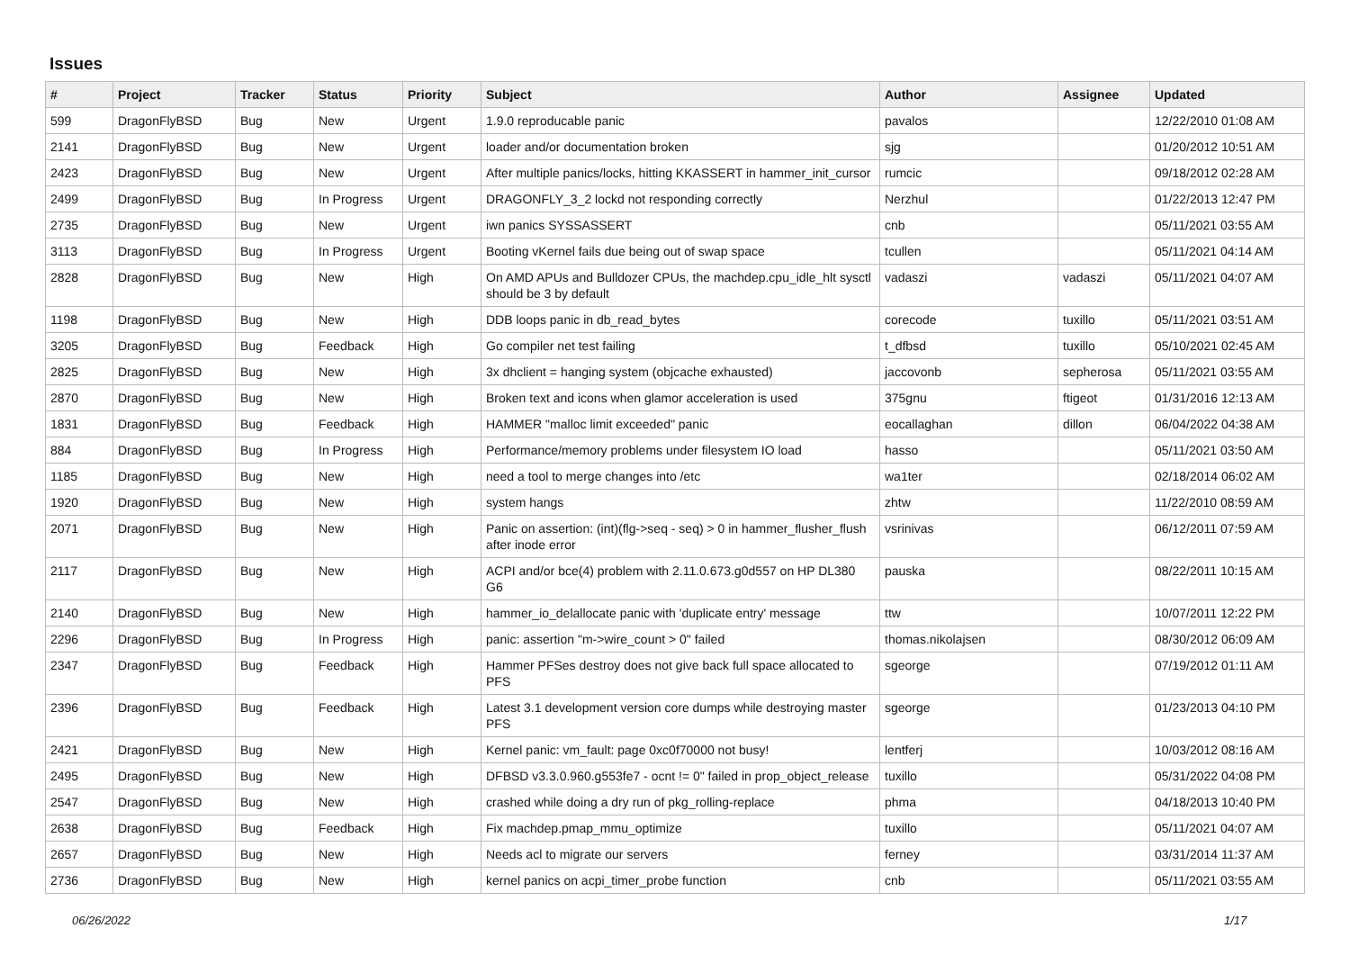Issues
| # | Project | Tracker | Status | Priority | Subject | Author | Assignee | Updated |
| --- | --- | --- | --- | --- | --- | --- | --- | --- |
| 599 | DragonFlyBSD | Bug | New | Urgent | 1.9.0 reproducable panic | pavalos | | 12/22/2010 01:08 AM |
| 2141 | DragonFlyBSD | Bug | New | Urgent | loader and/or documentation broken | sjg | | 01/20/2012 10:51 AM |
| 2423 | DragonFlyBSD | Bug | New | Urgent | After multiple panics/locks, hitting KKASSERT in hammer_init_cursor | rumcic | | 09/18/2012 02:28 AM |
| 2499 | DragonFlyBSD | Bug | In Progress | Urgent | DRAGONFLY_3_2 lockd not responding correctly | Nerzhul | | 01/22/2013 12:47 PM |
| 2735 | DragonFlyBSD | Bug | New | Urgent | iwn panics SYSSASSERT | cnb | | 05/11/2021 03:55 AM |
| 3113 | DragonFlyBSD | Bug | In Progress | Urgent | Booting vKernel fails due being out of swap space | tcullen | | 05/11/2021 04:14 AM |
| 2828 | DragonFlyBSD | Bug | New | High | On AMD APUs and Bulldozer CPUs, the machdep.cpu_idle_hlt sysctl should be 3 by default | vadaszi | vadaszi | 05/11/2021 04:07 AM |
| 1198 | DragonFlyBSD | Bug | New | High | DDB loops panic in db_read_bytes | corecode | tuxillo | 05/11/2021 03:51 AM |
| 3205 | DragonFlyBSD | Bug | Feedback | High | Go compiler net test failing | t_dfbsd | tuxillo | 05/10/2021 02:45 AM |
| 2825 | DragonFlyBSD | Bug | New | High | 3x dhclient = hanging system (objcache exhausted) | jaccovonb | sepherosa | 05/11/2021 03:55 AM |
| 2870 | DragonFlyBSD | Bug | New | High | Broken text and icons when glamor acceleration is used | 375gnu | ftigeot | 01/31/2016 12:13 AM |
| 1831 | DragonFlyBSD | Bug | Feedback | High | HAMMER "malloc limit exceeded" panic | eocallaghan | dillon | 06/04/2022 04:38 AM |
| 884 | DragonFlyBSD | Bug | In Progress | High | Performance/memory problems under filesystem IO load | hasso | | 05/11/2021 03:50 AM |
| 1185 | DragonFlyBSD | Bug | New | High | need a tool to merge changes into /etc | wa1ter | | 02/18/2014 06:02 AM |
| 1920 | DragonFlyBSD | Bug | New | High | system hangs | zhtw | | 11/22/2010 08:59 AM |
| 2071 | DragonFlyBSD | Bug | New | High | Panic on assertion: (int)(flg->seq - seq) > 0 in hammer_flusher_flush after inode error | vsrinivas | | 06/12/2011 07:59 AM |
| 2117 | DragonFlyBSD | Bug | New | High | ACPI and/or bce(4) problem with 2.11.0.673.g0d557 on HP DL380 G6 | pauska | | 08/22/2011 10:15 AM |
| 2140 | DragonFlyBSD | Bug | New | High | hammer_io_delallocate panic with 'duplicate entry' message | ttw | | 10/07/2011 12:22 PM |
| 2296 | DragonFlyBSD | Bug | In Progress | High | panic: assertion "m->wire_count > 0" failed | thomas.nikolajsen | | 08/30/2012 06:09 AM |
| 2347 | DragonFlyBSD | Bug | Feedback | High | Hammer PFSes destroy does not give back full space allocated to PFS | sgeorge | | 07/19/2012 01:11 AM |
| 2396 | DragonFlyBSD | Bug | Feedback | High | Latest 3.1 development version core dumps while destroying master PFS | sgeorge | | 01/23/2013 04:10 PM |
| 2421 | DragonFlyBSD | Bug | New | High | Kernel panic: vm_fault: page 0xc0f70000 not busy! | lentferj | | 10/03/2012 08:16 AM |
| 2495 | DragonFlyBSD | Bug | New | High | DFBSD v3.3.0.960.g553fe7 - ocnt != 0" failed in prop_object_release | tuxillo | | 05/31/2022 04:08 PM |
| 2547 | DragonFlyBSD | Bug | New | High | crashed while doing a dry run of pkg_rolling-replace | phma | | 04/18/2013 10:40 PM |
| 2638 | DragonFlyBSD | Bug | Feedback | High | Fix machdep.pmap_mmu_optimize | tuxillo | | 05/11/2021 04:07 AM |
| 2657 | DragonFlyBSD | Bug | New | High | Needs acl to migrate our servers | ferney | | 03/31/2014 11:37 AM |
| 2736 | DragonFlyBSD | Bug | New | High | kernel panics on acpi_timer_probe function | cnb | | 05/11/2021 03:55 AM |
06/26/2022 1/17